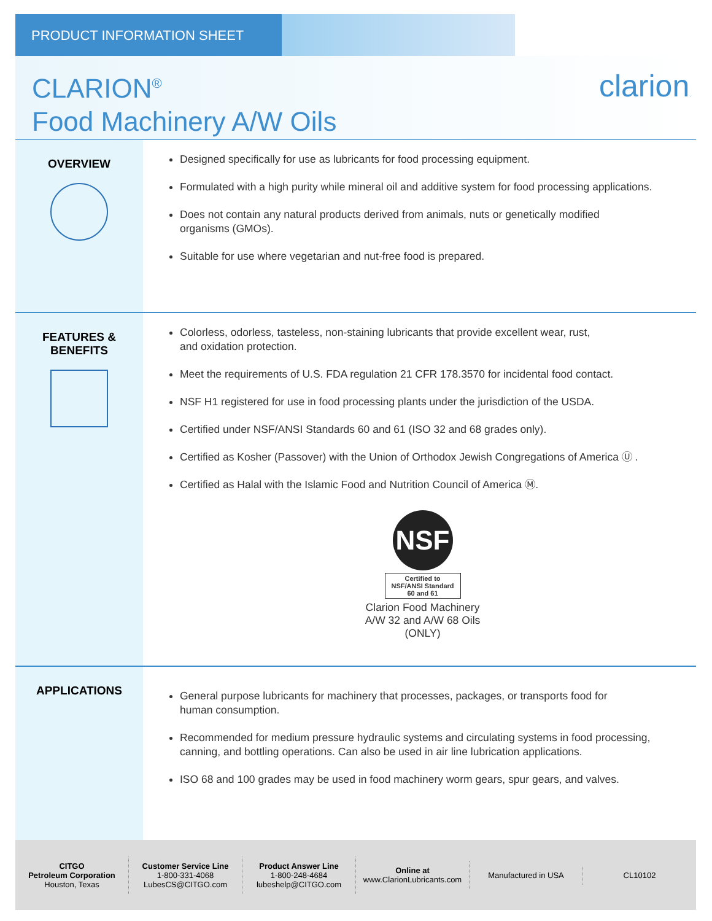PRODUCT INFORMATION SHEET
CLARION<sup>®</sup>
Food Machinery A/W Oils
clarion.
OVERVIEW
Designed specifically for use as lubricants for food processing equipment.
Formulated with a high purity while mineral oil and additive system for food processing applications.
Does not contain any natural products derived from animals, nuts or genetically modified
organisms (GMOs).
Suitable for use where vegetarian and nut-free food is prepared.
FEATURES &
BENEFITS
Colorless, odorless, tasteless, non-staining lubricants that provide excellent wear, rust,
and oxidation protection.
Meet the requirements of U.S. FDA regulation 21 CFR 178.3570 for incidental food contact.
NSF H1 registered for use in food processing plants under the jurisdiction of the USDA.
Certified under NSF/ANSI Standards 60 and 61 (ISO 32 and 68 grades only).
Certified as Kosher (Passover) with the Union of Orthodox Jewish Congregations of America Ⓤ .
Certified as Halal with the Islamic Food and Nutrition Council of America Ⓜ.
NSF
Certified to
NSF/ANSI Standard
60 and 61
Clarion Food Machinery
A/W 32 and A/W 68 Oils
(ONLY)
APPLICATIONS
General purpose lubricants for machinery that processes, packages, or transports food for
human consumption.
Recommended for medium pressure hydraulic systems and circulating systems in food processing, canning, and bottling operations. Can also be used in air line lubrication applications.
ISO 68 and 100 grades may be used in food machinery worm gears, spur gears, and valves.
CITGO
Petroleum Corporation
Houston, Texas
Customer Service Line
1-800-331-4068
LubesCS@CITGO.com
Product Answer Line
1-800-248-4684
lubeshelp@CITGO.com
Online at
www.ClarionLubricants.com
Manufactured in USA CL10102